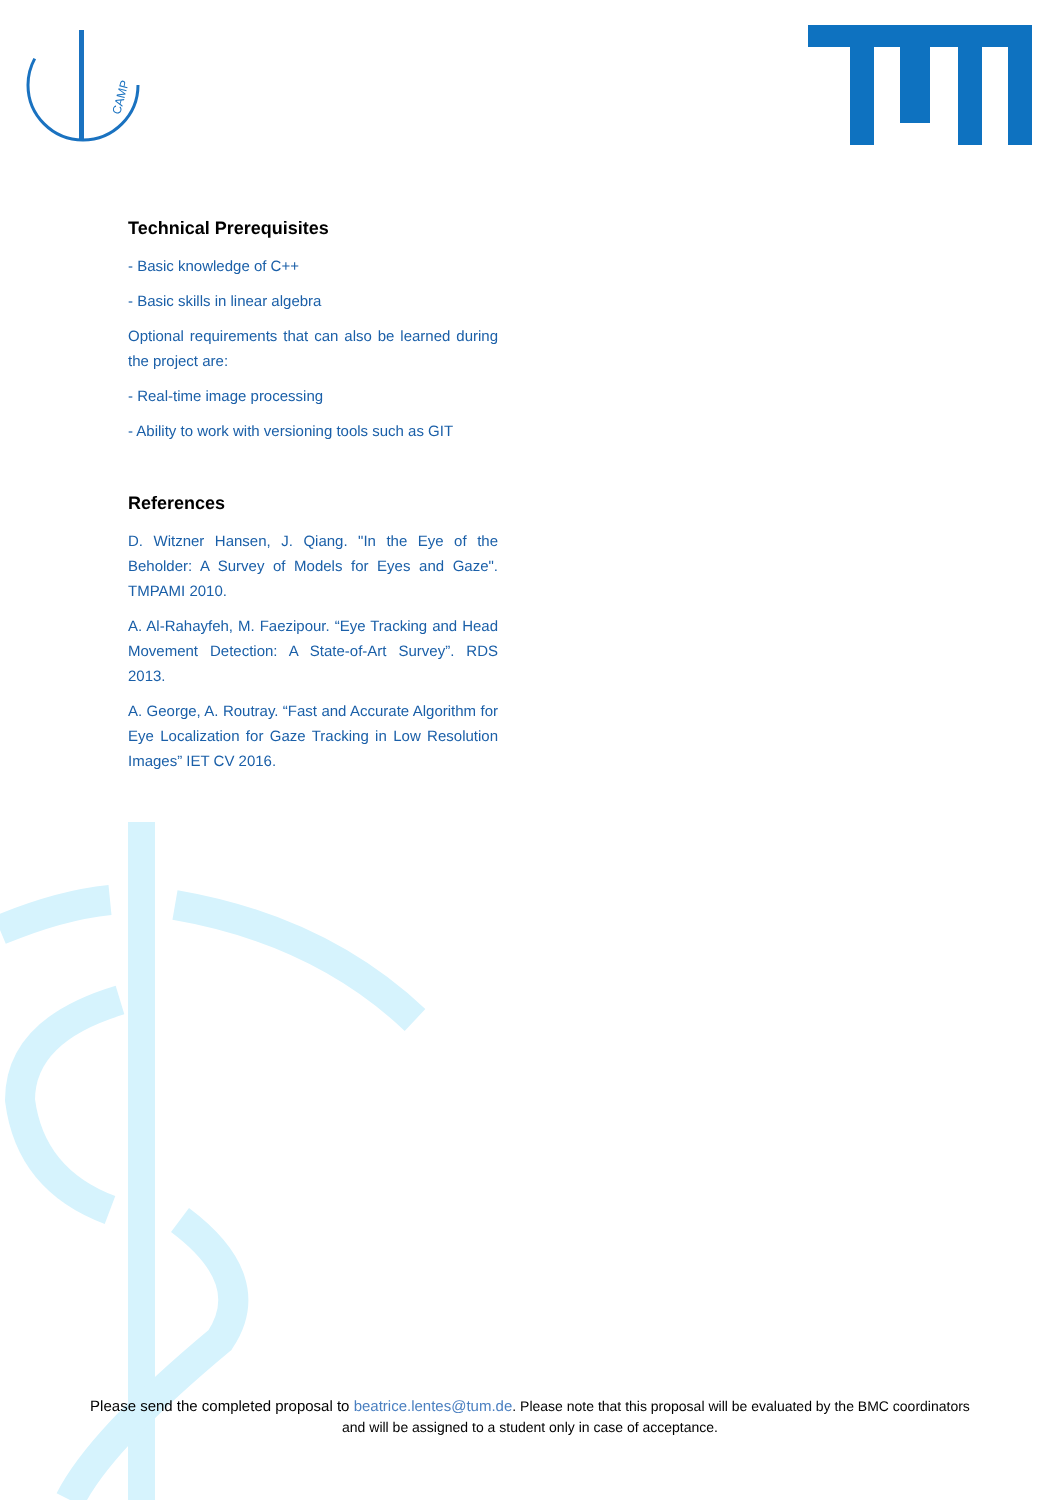CAMP
Technical Prerequisites
- Basic knowledge of C++
- Basic skills in linear algebra
Optional requirements that can also be learned during the project are:
- Real-time image processing
- Ability to work with versioning tools such as GIT
References
D. Witzner Hansen, J. Qiang. "In the Eye of the Beholder: A Survey of Models for Eyes and Gaze". TMPAMI 2010.
A. Al-Rahayfeh, M. Faezipour. “Eye Tracking and Head Movement Detection: A State-of-Art Survey”. RDS 2013.
A. George, A. Routray. “Fast and Accurate Algorithm for Eye Localization for Gaze Tracking in Low Resolution Images” IET CV 2016.
Please send the completed proposal to beatrice.lentes@tum.de. Please note that this proposal will be evaluated by the BMC coordinators and will be assigned to a student only in case of acceptance.